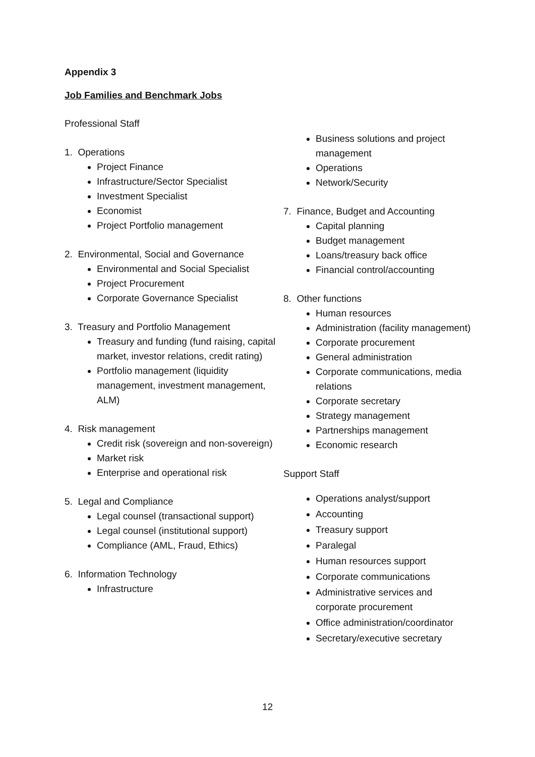Appendix 3
Job Families and Benchmark Jobs
Professional Staff
1. Operations
Project Finance
Infrastructure/Sector Specialist
Investment Specialist
Economist
Project Portfolio management
2. Environmental, Social and Governance
Environmental and Social Specialist
Project Procurement
Corporate Governance Specialist
3. Treasury and Portfolio Management
Treasury and funding (fund raising, capital market, investor relations, credit rating)
Portfolio management (liquidity management, investment management, ALM)
4. Risk management
Credit risk (sovereign and non-sovereign)
Market risk
Enterprise and operational risk
5. Legal and Compliance
Legal counsel (transactional support)
Legal counsel (institutional support)
Compliance (AML, Fraud, Ethics)
6. Information Technology
Infrastructure
Business solutions and project management
Operations
Network/Security
7. Finance, Budget and Accounting
Capital planning
Budget management
Loans/treasury back office
Financial control/accounting
8. Other functions
Human resources
Administration (facility management)
Corporate procurement
General administration
Corporate communications, media relations
Corporate secretary
Strategy management
Partnerships management
Economic research
Support Staff
Operations analyst/support
Accounting
Treasury support
Paralegal
Human resources support
Corporate communications
Administrative services and corporate procurement
Office administration/coordinator
Secretary/executive secretary
12